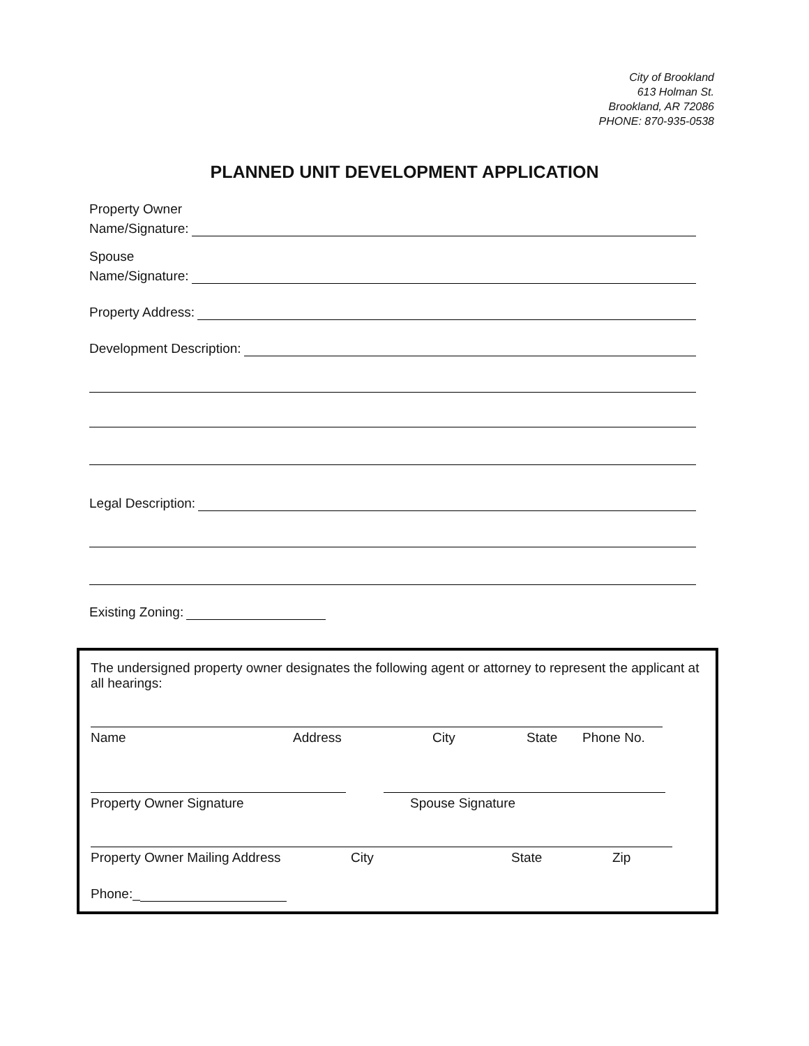City of Brookland
613 Holman St.
Brookland, AR 72086
PHONE: 870-935-0538
PLANNED UNIT DEVELOPMENT APPLICATION
Property Owner
Name/Signature:
Spouse
Name/Signature:
Property Address:
Development Description:
Legal Description:
Existing Zoning:
The undersigned property owner designates the following agent or attorney to represent the applicant at all hearings:
Name Address City State Phone No.
Property Owner Signature Spouse Signature
Property Owner Mailing Address City State Zip
Phone:_